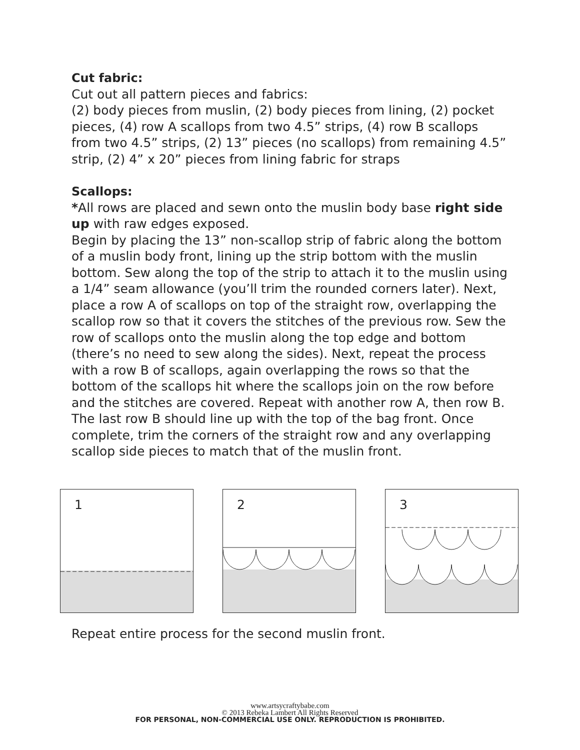Cut fabric:
Cut out all pattern pieces and fabrics:
(2) body pieces from muslin, (2) body pieces from lining, (2) pocket pieces, (4) row A scallops from two 4.5” strips, (4) row B scallops from two 4.5” strips, (2) 13” pieces (no scallops) from remaining 4.5” strip, (2) 4” x 20” pieces from lining fabric for straps
Scallops:
*All rows are placed and sewn onto the muslin body base right side up with raw edges exposed.
Begin by placing the 13” non-scallop strip of fabric along the bottom of a muslin body front, lining up the strip bottom with the muslin bottom. Sew along the top of the strip to attach it to the muslin using a 1/4” seam allowance (you’ll trim the rounded corners later). Next, place a row A of scallops on top of the straight row, overlapping the scallop row so that it covers the stitches of the previous row. Sew the row of scallops onto the muslin along the top edge and bottom (there’s no need to sew along the sides). Next, repeat the process with a row B of scallops, again overlapping the rows so that the bottom of the scallops hit where the scallops join on the row before and the stitches are covered. Repeat with another row A, then row B. The last row B should line up with the top of the bag front. Once complete, trim the corners of the straight row and any overlapping scallop side pieces to match that of the muslin front.
1
2
3
Repeat entire process for the second muslin front.
www.artsycraftybabe.com
© 2013 Rebeka Lambert All Rights Reserved
FOR PERSONAL, NON-COMMERCIAL USE ONLY. REPRODUCTION IS PROHIBITED.